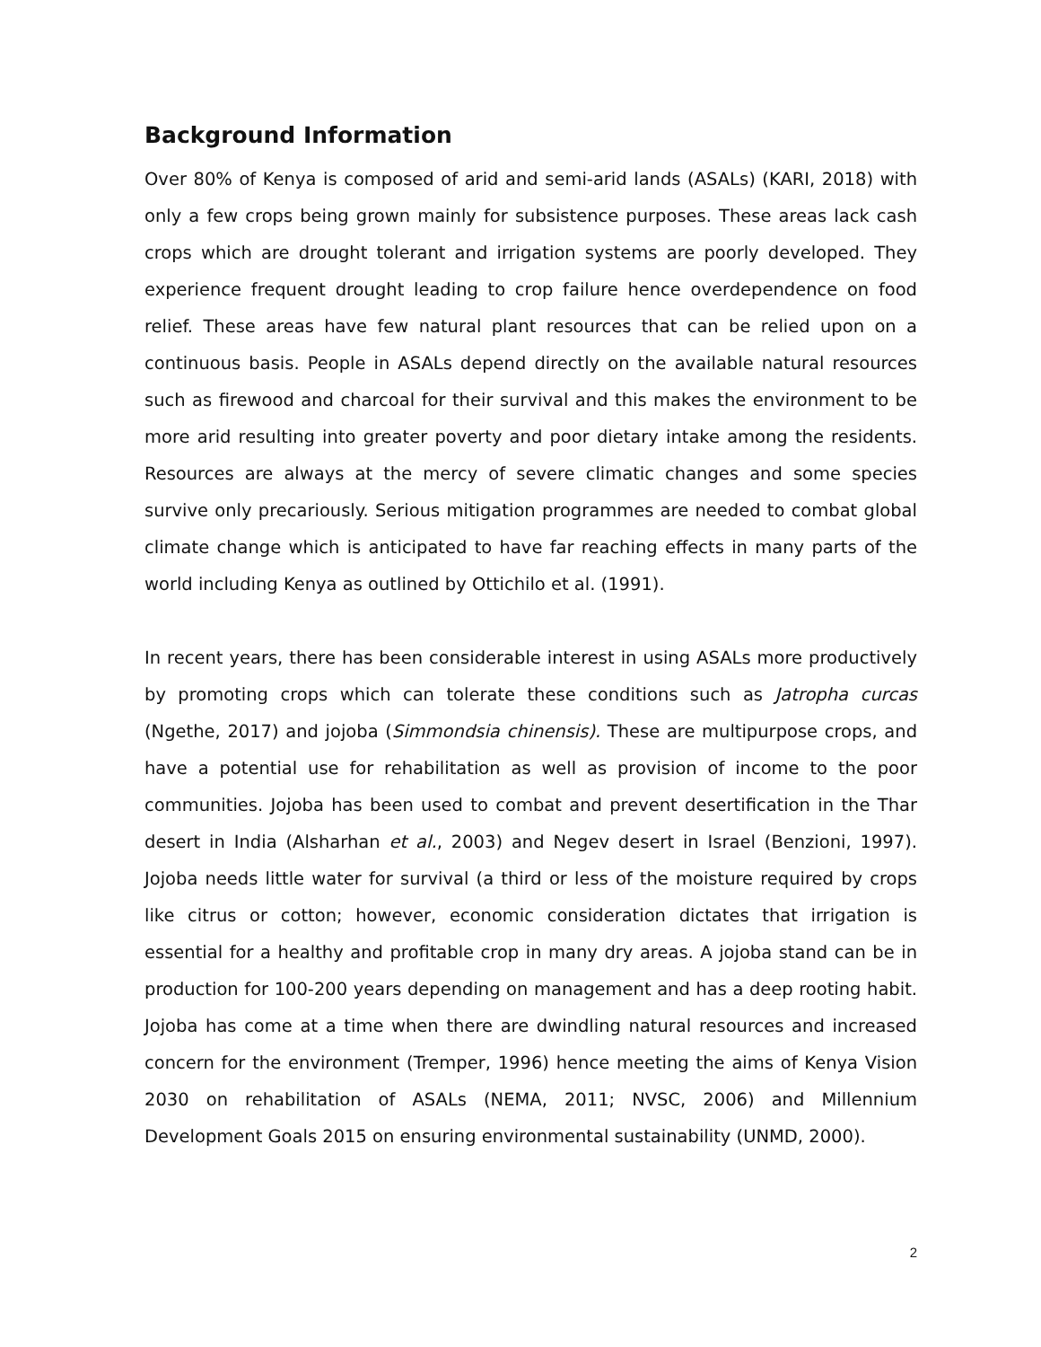Background Information
Over 80% of Kenya is composed of arid and semi-arid lands (ASALs) (KARI, 2018) with only a few crops being grown mainly for subsistence purposes. These areas lack cash crops which are drought tolerant and irrigation systems are poorly developed. They experience frequent drought leading to crop failure hence overdependence on food relief. These areas have few natural plant resources that can be relied upon on a continuous basis. People in ASALs depend directly on the available natural resources such as firewood and charcoal for their survival and this makes the environment to be more arid resulting into greater poverty and poor dietary intake among the residents. Resources are always at the mercy of severe climatic changes and some species survive only precariously. Serious mitigation programmes are needed to combat global climate change which is anticipated to have far reaching effects in many parts of the world including Kenya as outlined by Ottichilo et al. (1991).
In recent years, there has been considerable interest in using ASALs more productively by promoting crops which can tolerate these conditions such as Jatropha curcas (Ngethe, 2017) and jojoba (Simmondsia chinensis). These are multipurpose crops, and have a potential use for rehabilitation as well as provision of income to the poor communities. Jojoba has been used to combat and prevent desertification in the Thar desert in India (Alsharhan et al., 2003) and Negev desert in Israel (Benzioni, 1997). Jojoba needs little water for survival (a third or less of the moisture required by crops like citrus or cotton; however, economic consideration dictates that irrigation is essential for a healthy and profitable crop in many dry areas. A jojoba stand can be in production for 100-200 years depending on management and has a deep rooting habit. Jojoba has come at a time when there are dwindling natural resources and increased concern for the environment (Tremper, 1996) hence meeting the aims of Kenya Vision 2030 on rehabilitation of ASALs (NEMA, 2011; NVSC, 2006) and Millennium Development Goals 2015 on ensuring environmental sustainability (UNMD, 2000).
2